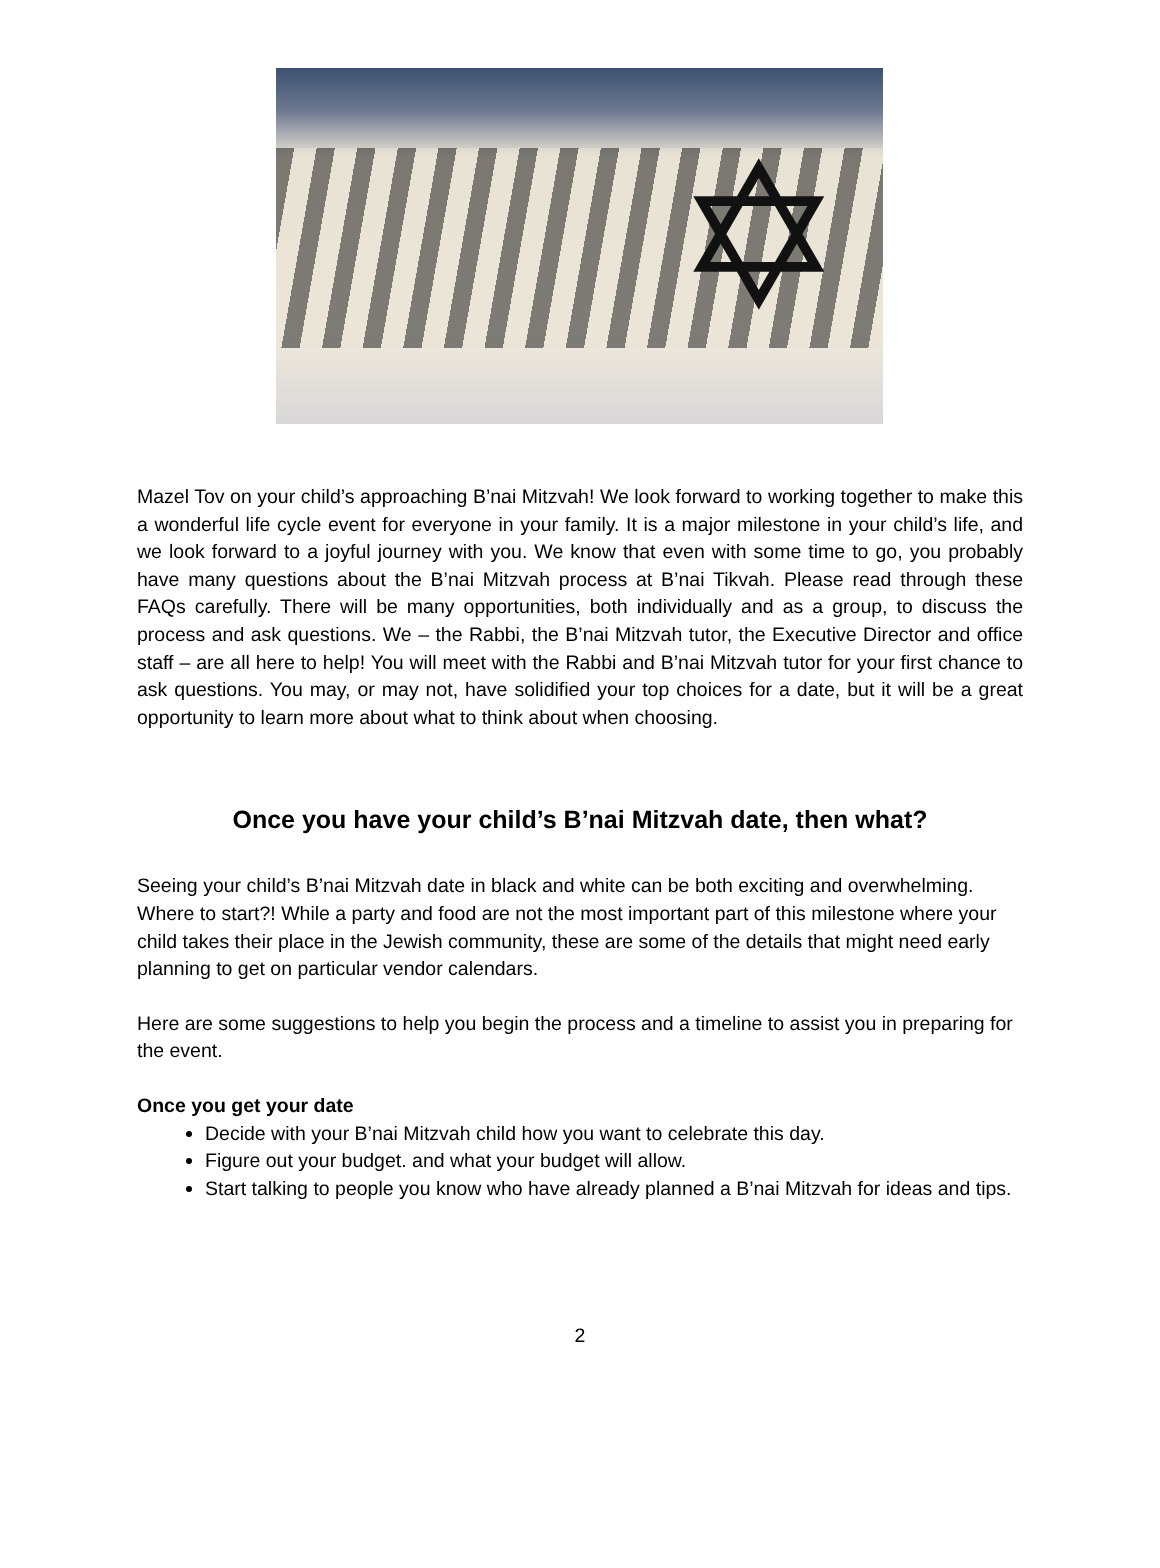✡
Mazel Tov on your child’s approaching B’nai Mitzvah! We look forward to working together to make this a wonderful life cycle event for everyone in your family. It is a major milestone in your child’s life, and we look forward to a joyful journey with you. We know that even with some time to go, you probably have many questions about the B’nai Mitzvah process at B’nai Tikvah. Please read through these FAQs carefully. There will be many opportunities, both individually and as a group, to discuss the process and ask questions. We – the Rabbi, the B’nai Mitzvah tutor, the Executive Director and office staff – are all here to help! You will meet with the Rabbi and B’nai Mitzvah tutor for your first chance to ask questions. You may, or may not, have solidified your top choices for a date, but it will be a great opportunity to learn more about what to think about when choosing.
Once you have your child’s B’nai Mitzvah date, then what?
Seeing your child’s B’nai Mitzvah date in black and white can be both exciting and overwhelming. Where to start?! While a party and food are not the most important part of this milestone where your child takes their place in the Jewish community, these are some of the details that might need early planning to get on particular vendor calendars.
Here are some suggestions to help you begin the process and a timeline to assist you in preparing for the event.
Once you get your date
Decide with your B’nai Mitzvah child how you want to celebrate this day.
Figure out your budget. and what your budget will allow.
Start talking to people you know who have already planned a B’nai Mitzvah for ideas and tips.
2